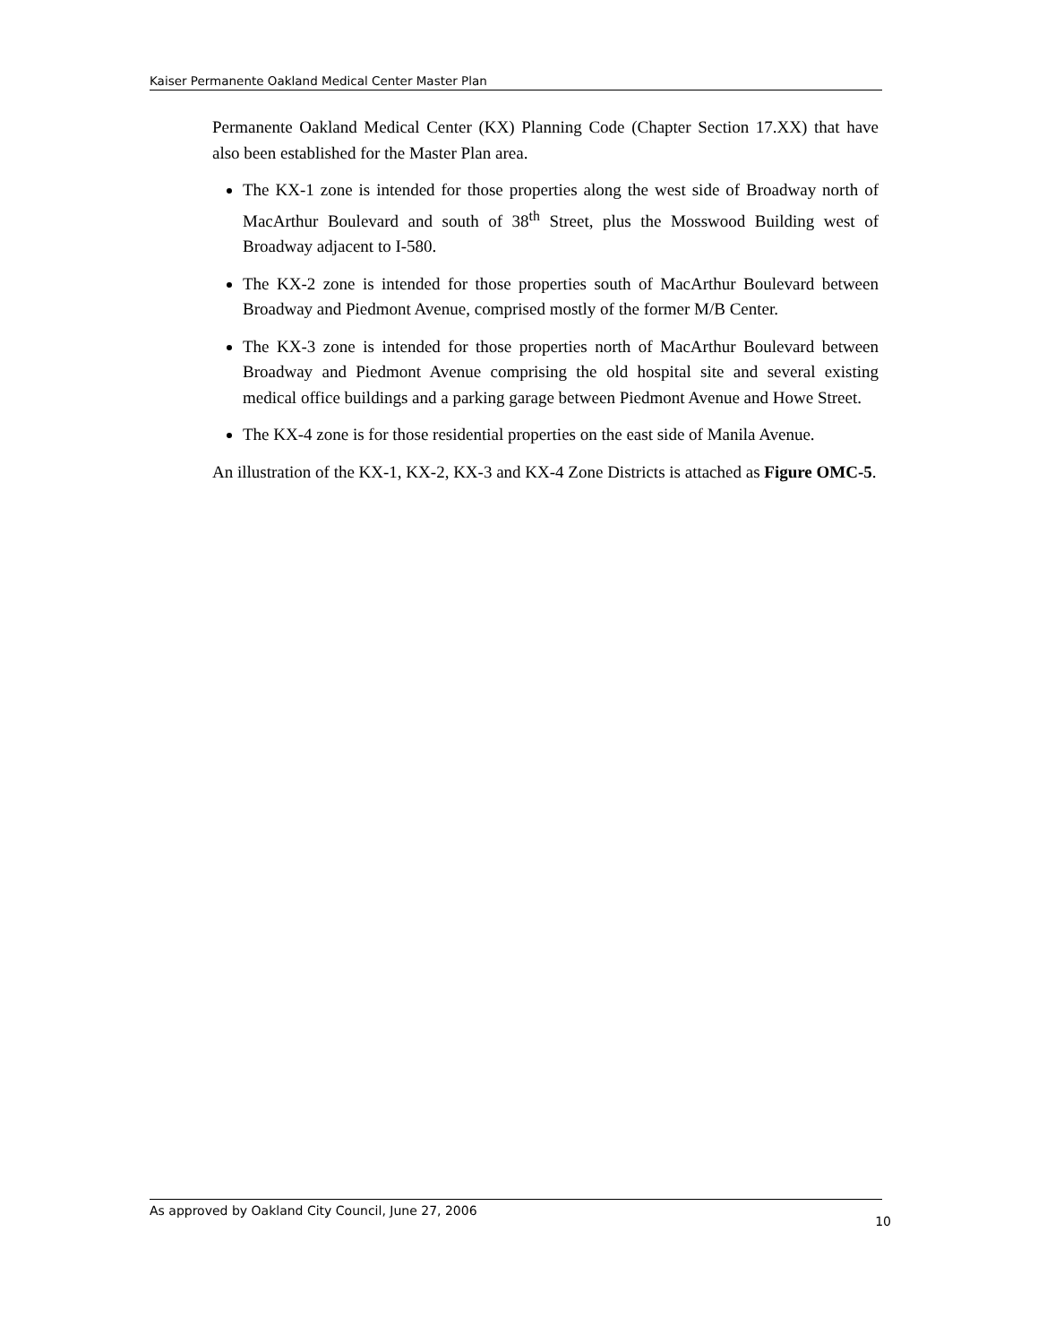Kaiser Permanente Oakland Medical Center Master Plan
Permanente Oakland Medical Center (KX) Planning Code (Chapter Section 17.XX) that have also been established for the Master Plan area.
The KX-1 zone is intended for those properties along the west side of Broadway north of MacArthur Boulevard and south of 38<sup>th</sup> Street, plus the Mosswood Building west of Broadway adjacent to I-580.
The KX-2 zone is intended for those properties south of MacArthur Boulevard between Broadway and Piedmont Avenue, comprised mostly of the former M/B Center.
The KX-3 zone is intended for those properties north of MacArthur Boulevard between Broadway and Piedmont Avenue comprising the old hospital site and several existing medical office buildings and a parking garage between Piedmont Avenue and Howe Street.
The KX-4 zone is for those residential properties on the east side of Manila Avenue.
An illustration of the KX-1, KX-2, KX-3 and KX-4 Zone Districts is attached as Figure OMC-5.
As approved by Oakland City Council, June 27, 2006 10